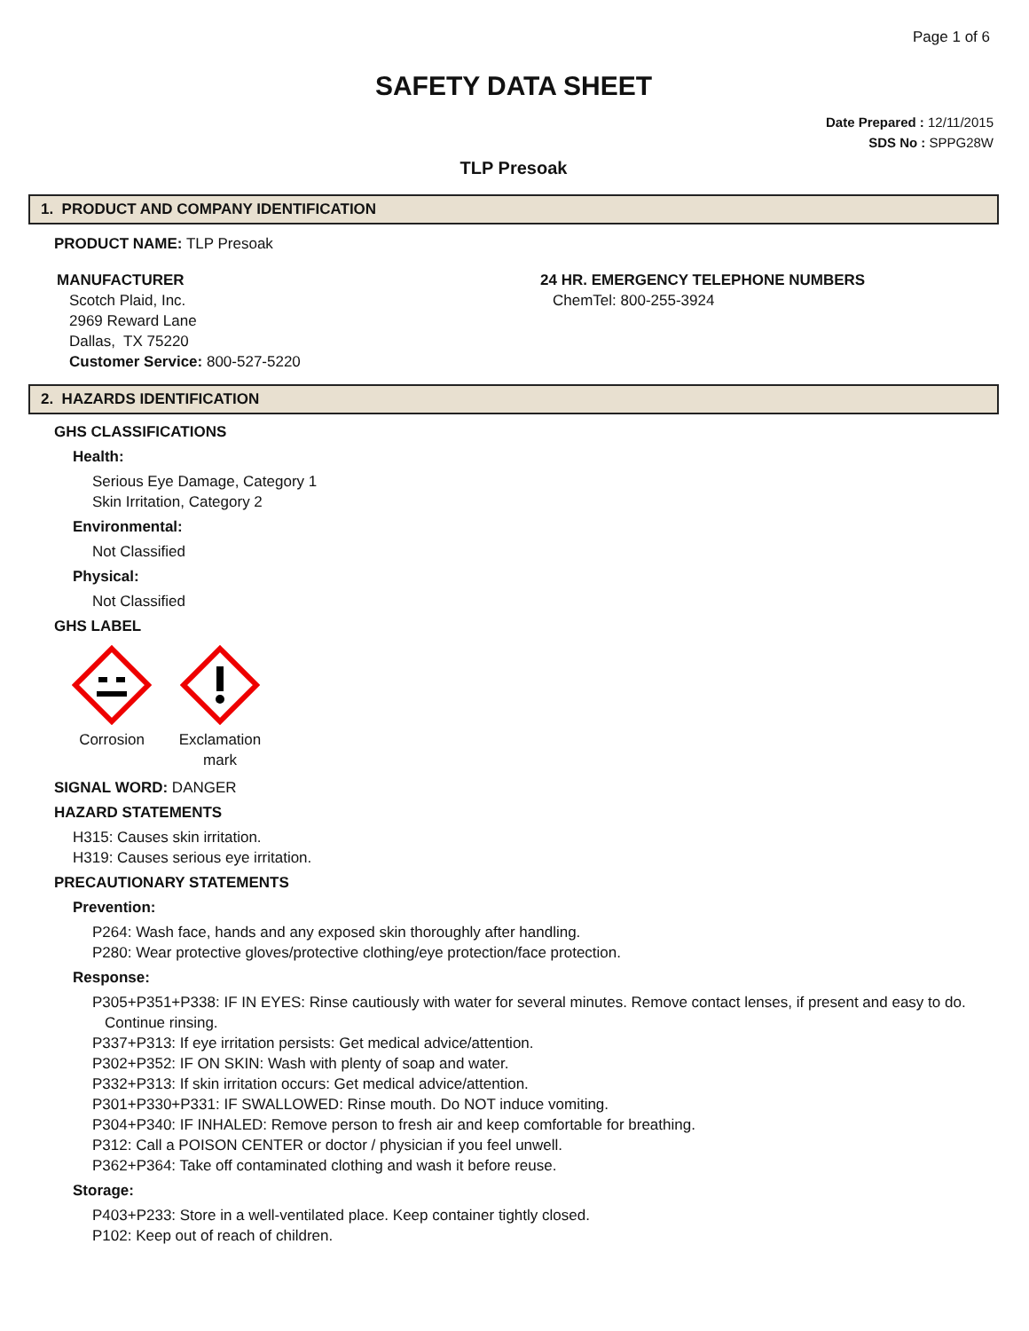Page 1 of 6
SAFETY DATA SHEET
Date Prepared : 12/11/2015
SDS No : SPPG28W
TLP Presoak
1. PRODUCT AND COMPANY IDENTIFICATION
PRODUCT NAME: TLP Presoak
MANUFACTURER
Scotch Plaid, Inc.
2969 Reward Lane
Dallas, TX 75220
Customer Service: 800-527-5220
24 HR. EMERGENCY TELEPHONE NUMBERS
ChemTel: 800-255-3924
2. HAZARDS IDENTIFICATION
GHS CLASSIFICATIONS
Health:
Serious Eye Damage, Category 1
Skin Irritation, Category 2
Environmental:
Not Classified
Physical:
Not Classified
GHS LABEL
Corrosion Exclamation mark
SIGNAL WORD: DANGER
HAZARD STATEMENTS
H315: Causes skin irritation.
H319: Causes serious eye irritation.
PRECAUTIONARY STATEMENTS
Prevention:
P264: Wash face, hands and any exposed skin thoroughly after handling.
P280: Wear protective gloves/protective clothing/eye protection/face protection.
Response:
P305+P351+P338: IF IN EYES: Rinse cautiously with water for several minutes. Remove contact lenses, if present and easy to do. Continue rinsing.
P337+P313: If eye irritation persists: Get medical advice/attention.
P302+P352: IF ON SKIN: Wash with plenty of soap and water.
P332+P313: If skin irritation occurs: Get medical advice/attention.
P301+P330+P331: IF SWALLOWED: Rinse mouth. Do NOT induce vomiting.
P304+P340: IF INHALED: Remove person to fresh air and keep comfortable for breathing.
P312: Call a POISON CENTER or doctor / physician if you feel unwell.
P362+P364: Take off contaminated clothing and wash it before reuse.
Storage:
P403+P233: Store in a well-ventilated place. Keep container tightly closed.
P102: Keep out of reach of children.